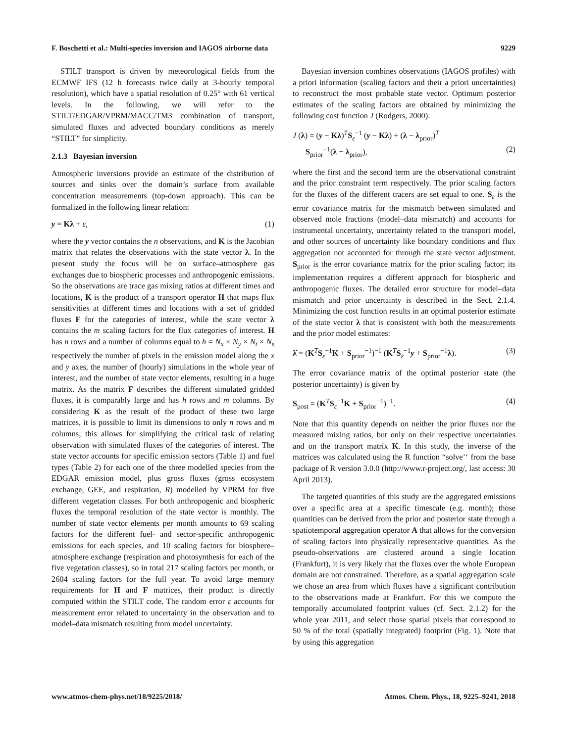F. Boschetti et al.: Multi-species inversion and IAGOS airborne data 9229
STILT transport is driven by meteorological fields from the ECMWF IFS (12 h forecasts twice daily at 3-hourly temporal resolution), which have a spatial resolution of 0.25° with 61 vertical levels. In the following, we will refer to the STILT/EDGAR/VPRM/MACC/TM3 combination of transport, simulated fluxes and advected boundary conditions as merely “STILT” for simplicity.
2.1.3 Bayesian inversion
Atmospheric inversions provide an estimate of the distribution of sources and sinks over the domain’s surface from available concentration measurements (top-down approach). This can be formalized in the following linear relation:
y = Kλ + ε, (1)
where the y vector contains the n observations, and K is the Jacobian matrix that relates the observations with the state vector λ. In the present study the focus will be on surface–atmosphere gas exchanges due to biospheric processes and anthropogenic emissions. So the observations are trace gas mixing ratios at different times and locations, K is the product of a transport operator H that maps flux sensitivities at different times and locations with a set of gridded fluxes F for the categories of interest, while the state vector λ contains the m scaling factors for the flux categories of interest. H has n rows and a number of columns equal to h = N<sub>x</sub> × N<sub>y</sub> × N<sub>t</sub> × N<sub>s</sub> respectively the number of pixels in the emission model along the x and y axes, the number of (hourly) simulations in the whole year of interest, and the number of state vector elements, resulting in a huge matrix. As the matrix F describes the different simulated gridded fluxes, it is comparably large and has h rows and m columns. By considering K as the result of the product of these two large matrices, it is possible to limit its dimensions to only n rows and m columns; this allows for simplifying the critical task of relating observation with simulated fluxes of the categories of interest. The state vector accounts for specific emission sectors (Table 1) and fuel types (Table 2) for each one of the three modelled species from the EDGAR emission model, plus gross fluxes (gross ecosystem exchange, GEE, and respiration, R) modelled by VPRM for five different vegetation classes. For both anthropogenic and biospheric fluxes the temporal resolution of the state vector is monthly. The number of state vector elements per month amounts to 69 scaling factors for the different fuel- and sector-specific anthropogenic emissions for each species, and 10 scaling factors for biosphere–atmosphere exchange (respiration and photosynthesis for each of the five vegetation classes), so in total 217 scaling factors per month, or 2604 scaling factors for the full year. To avoid large memory requirements for H and F matrices, their product is directly computed within the STILT code. The random error ε accounts for measurement error related to uncertainty in the observation and to model–data mismatch resulting from model uncertainty.
Bayesian inversion combines observations (IAGOS profiles) with a priori information (scaling factors and their a priori uncertainties) to reconstruct the most probable state vector. Optimum posterior estimates of the scaling factors are obtained by minimizing the following cost function J (Rodgers, 2000):
J (λ) = (y − Kλ)<sup>T</sup>S<sub>ε</sub><sup>−1</sup> (y − Kλ) + (λ − λ<sub>prior</sub>)<sup>T</sup>
S<sub>prior</sub><sup>−1</sup>(λ − λ<sub>prior</sub>), (2)
where the first and the second term are the observational constraint and the prior constraint term respectively. The prior scaling factors for the fluxes of the different tracers are set equal to one. S<sub>ε</sub> is the error covariance matrix for the mismatch between simulated and observed mole fractions (model–data mismatch) and accounts for instrumental uncertainty, uncertainty related to the transport model, and other sources of uncertainty like boundary conditions and flux aggregation not accounted for through the state vector adjustment. S<sub>prior</sub> is the error covariance matrix for the prior scaling factor; its implementation requires a different approach for biospheric and anthropogenic fluxes. The detailed error structure for model–data mismatch and prior uncertainty is described in the Sect. 2.1.4. Minimizing the cost function results in an optimal posterior estimate of the state vector λ that is consistent with both the measurements and the prior model estimates:
λ̂ = (K<sup>T</sup>S<sub>ε</sub><sup>−1</sup>K + S<sub>prior</sub><sup>−1</sup>)<sup>−1</sup> (K<sup>T</sup>S<sub>ε</sub><sup>−1</sup>y + S<sub>prior</sub><sup>−1</sup>λ). (3)
The error covariance matrix of the optimal posterior state (the posterior uncertainty) is given by
S<sub>post</sub> = (K<sup>T</sup>S<sub>ε</sub><sup>−1</sup>K + S<sub>prior</sub><sup>−1</sup>)<sup>−1</sup>. (4)
Note that this quantity depends on neither the prior fluxes nor the measured mixing ratios, but only on their respective uncertainties and on the transport matrix K. In this study, the inverse of the matrices was calculated using the R function “solve’‘ from the base package of R version 3.0.0 (http://www.r-project.org/, last access: 30 April 2013).
The targeted quantities of this study are the aggregated emissions over a specific area at a specific timescale (e.g. month); those quantities can be derived from the prior and posterior state through a spatiotemporal aggregation operator A that allows for the conversion of scaling factors into physically representative quantities. As the pseudo-observations are clustered around a single location (Frankfurt), it is very likely that the fluxes over the whole European domain are not constrained. Therefore, as a spatial aggregation scale we chose an area from which fluxes have a significant contribution to the observations made at Frankfurt. For this we compute the temporally accumulated footprint values (cf. Sect. 2.1.2) for the whole year 2011, and select those spatial pixels that correspond to 50 % of the total (spatially integrated) footprint (Fig. 1). Note that by using this aggregation
www.atmos-chem-phys.net/18/9225/2018/ Atmos. Chem. Phys., 18, 9225–9241, 2018